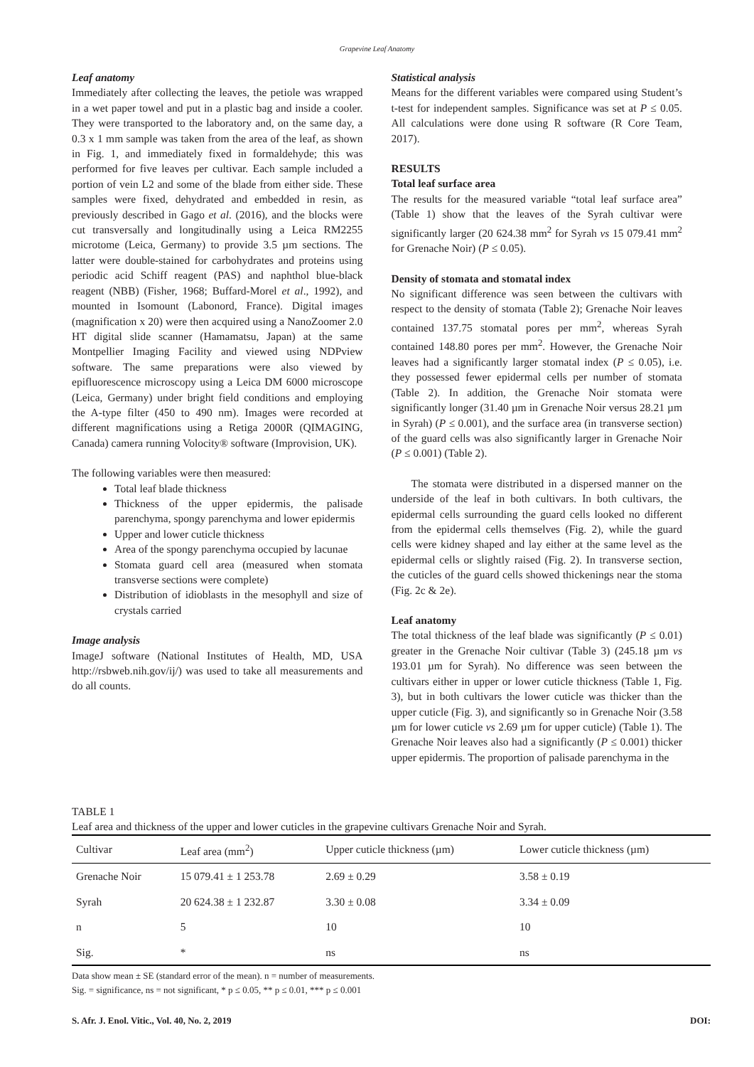Grapevine Leaf Anatomy
Leaf anatomy
Immediately after collecting the leaves, the petiole was wrapped in a wet paper towel and put in a plastic bag and inside a cooler. They were transported to the laboratory and, on the same day, a 0.3 x 1 mm sample was taken from the area of the leaf, as shown in Fig. 1, and immediately fixed in formaldehyde; this was performed for five leaves per cultivar. Each sample included a portion of vein L2 and some of the blade from either side. These samples were fixed, dehydrated and embedded in resin, as previously described in Gago et al. (2016), and the blocks were cut transversally and longitudinally using a Leica RM2255 microtome (Leica, Germany) to provide 3.5 µm sections. The latter were double-stained for carbohydrates and proteins using periodic acid Schiff reagent (PAS) and naphthol blue-black reagent (NBB) (Fisher, 1968; Buffard-Morel et al., 1992), and mounted in Isomount (Labonord, France). Digital images (magnification x 20) were then acquired using a NanoZoomer 2.0 HT digital slide scanner (Hamamatsu, Japan) at the same Montpellier Imaging Facility and viewed using NDPview software. The same preparations were also viewed by epifluorescence microscopy using a Leica DM 6000 microscope (Leica, Germany) under bright field conditions and employing the A-type filter (450 to 490 nm). Images were recorded at different magnifications using a Retiga 2000R (QIMAGING, Canada) camera running Volocity® software (Improvision, UK).
The following variables were then measured:
Total leaf blade thickness
Thickness of the upper epidermis, the palisade parenchyma, spongy parenchyma and lower epidermis
Upper and lower cuticle thickness
Area of the spongy parenchyma occupied by lacunae
Stomata guard cell area (measured when stomata transverse sections were complete)
Distribution of idioblasts in the mesophyll and size of crystals carried
Image analysis
ImageJ software (National Institutes of Health, MD, USA http://rsbweb.nih.gov/ij/) was used to take all measurements and do all counts.
Statistical analysis
Means for the different variables were compared using Student’s t-test for independent samples. Significance was set at P ≤ 0.05. All calculations were done using R software (R Core Team, 2017).
RESULTS
Total leaf surface area
The results for the measured variable “total leaf surface area” (Table 1) show that the leaves of the Syrah cultivar were significantly larger (20 624.38 mm<sup>2</sup> for Syrah vs 15 079.41 mm<sup>2</sup> for Grenache Noir) (P ≤ 0.05).
Density of stomata and stomatal index
No significant difference was seen between the cultivars with respect to the density of stomata (Table 2); Grenache Noir leaves contained 137.75 stomatal pores per mm<sup>2</sup>, whereas Syrah contained 148.80 pores per mm<sup>2</sup>. However, the Grenache Noir leaves had a significantly larger stomatal index (P ≤ 0.05), i.e. they possessed fewer epidermal cells per number of stomata (Table 2). In addition, the Grenache Noir stomata were significantly longer (31.40 µm in Grenache Noir versus 28.21 µm in Syrah) (P ≤ 0.001), and the surface area (in transverse section) of the guard cells was also significantly larger in Grenache Noir (P ≤ 0.001) (Table 2).
The stomata were distributed in a dispersed manner on the underside of the leaf in both cultivars. In both cultivars, the epidermal cells surrounding the guard cells looked no different from the epidermal cells themselves (Fig. 2), while the guard cells were kidney shaped and lay either at the same level as the epidermal cells or slightly raised (Fig. 2). In transverse section, the cuticles of the guard cells showed thickenings near the stoma (Fig. 2c & 2e).
Leaf anatomy
The total thickness of the leaf blade was significantly (P ≤ 0.01) greater in the Grenache Noir cultivar (Table 3) (245.18 µm vs 193.01 µm for Syrah). No difference was seen between the cultivars either in upper or lower cuticle thickness (Table 1, Fig. 3), but in both cultivars the lower cuticle was thicker than the upper cuticle (Fig. 3), and significantly so in Grenache Noir (3.58 µm for lower cuticle vs 2.69 µm for upper cuticle) (Table 1). The Grenache Noir leaves also had a significantly (P ≤ 0.001) thicker upper epidermis. The proportion of palisade parenchyma in the
TABLE 1
Leaf area and thickness of the upper and lower cuticles in the grapevine cultivars Grenache Noir and Syrah.
| Cultivar | Leaf area (mm<sup>2</sup>) | Upper cuticle thickness (µm) | Lower cuticle thickness (µm) |
| --- | --- | --- | --- |
| Grenache Noir | 15 079.41 ± 1 253.78 | 2.69 ± 0.29 | 3.58 ± 0.19 |
| Syrah | 20 624.38 ± 1 232.87 | 3.30 ± 0.08 | 3.34 ± 0.09 |
| n | 5 | 10 | 10 |
| Sig. | * | ns | ns |
Data show mean ± SE (standard error of the mean). n = number of measurements.
Sig. = significance, ns = not significant, * p ≤ 0.05, ** p ≤ 0.01, *** p ≤ 0.001
S. Afr. J. Enol. Vitic., Vol. 40, No. 2, 2019 DOI: